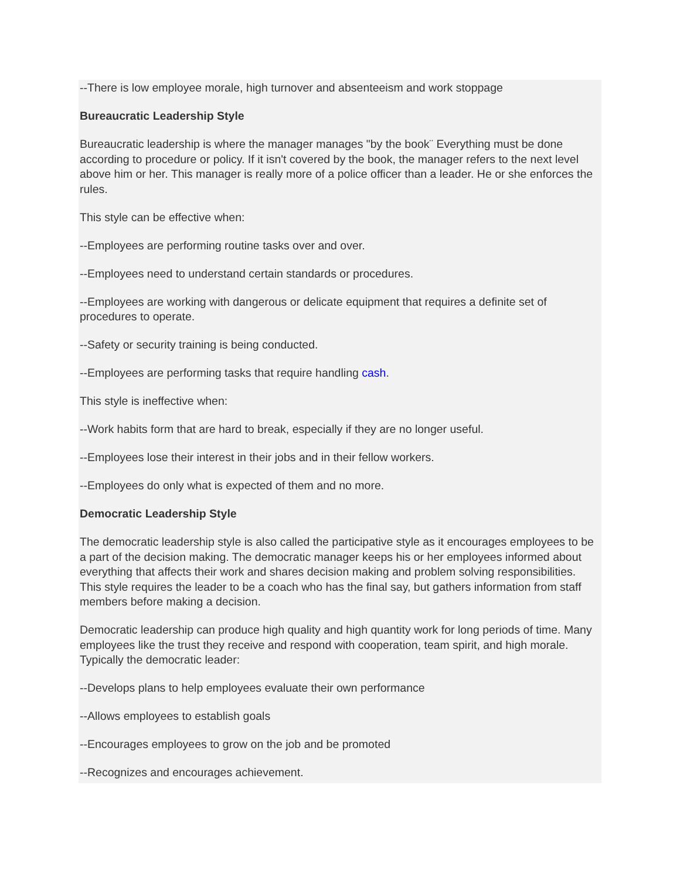--There is low employee morale, high turnover and absenteeism and work stoppage
Bureaucratic Leadership Style
Bureaucratic leadership is where the manager manages "by the book¨ Everything must be done according to procedure or policy. If it isn't covered by the book, the manager refers to the next level above him or her. This manager is really more of a police officer than a leader. He or she enforces the rules.
This style can be effective when:
--Employees are performing routine tasks over and over.
--Employees need to understand certain standards or procedures.
--Employees are working with dangerous or delicate equipment that requires a definite set of procedures to operate.
--Safety or security training is being conducted.
--Employees are performing tasks that require handling cash.
This style is ineffective when:
--Work habits form that are hard to break, especially if they are no longer useful.
--Employees lose their interest in their jobs and in their fellow workers.
--Employees do only what is expected of them and no more.
Democratic Leadership Style
The democratic leadership style is also called the participative style as it encourages employees to be a part of the decision making. The democratic manager keeps his or her employees informed about everything that affects their work and shares decision making and problem solving responsibilities. This style requires the leader to be a coach who has the final say, but gathers information from staff members before making a decision.
Democratic leadership can produce high quality and high quantity work for long periods of time. Many employees like the trust they receive and respond with cooperation, team spirit, and high morale. Typically the democratic leader:
--Develops plans to help employees evaluate their own performance
--Allows employees to establish goals
--Encourages employees to grow on the job and be promoted
--Recognizes and encourages achievement.